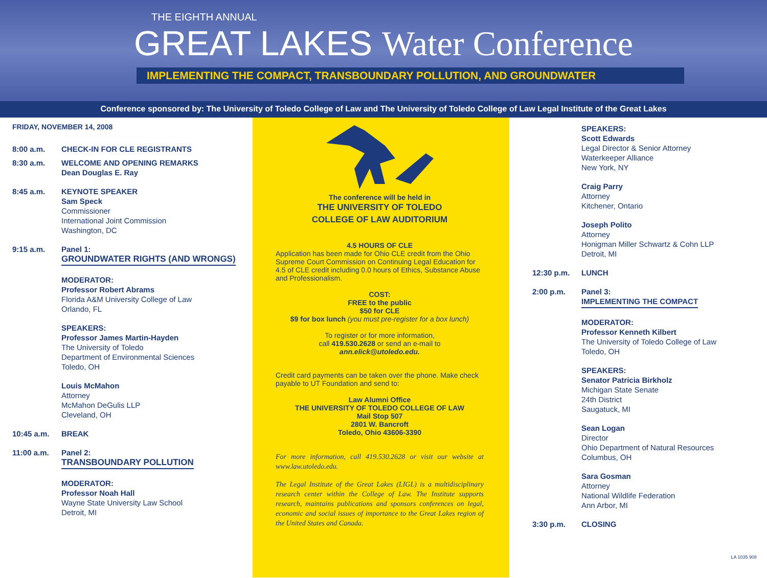THE EIGHTH ANNUAL
GREAT LAKES Water Conference
IMPLEMENTING THE COMPACT, TRANSBOUNDARY POLLUTION, AND GROUNDWATER
Conference sponsored by: The University of Toledo College of Law and The University of Toledo College of Law Legal Institute of the Great Lakes
FRIDAY, NOVEMBER 14, 2008
8:00 a.m. CHECK-IN FOR CLE REGISTRANTS
8:30 a.m. WELCOME AND OPENING REMARKS
Dean Douglas E. Ray
8:45 a.m. KEYNOTE SPEAKER
Sam Speck
Commissioner
International Joint Commission
Washington, DC
9:15 a.m. Panel 1:
GROUNDWATER RIGHTS (AND WRONGS)
MODERATOR:
Professor Robert Abrams
Florida A&M University College of Law
Orlando, FL
SPEAKERS:
Professor James Martin-Hayden
The University of Toledo
Department of Environmental Sciences
Toledo, OH
Louis McMahon
Attorney
McMahon DeGulis LLP
Cleveland, OH
10:45 a.m. BREAK
11:00 a.m. Panel 2:
TRANSBOUNDARY POLLUTION
MODERATOR:
Professor Noah Hall
Wayne State University Law School
Detroit, MI
The conference will be held in
THE UNIVERSITY OF TOLEDO
COLLEGE OF LAW AUDITORIUM
4.5 HOURS OF CLE
Application has been made for Ohio CLE credit from the Ohio Supreme Court Commission on Continuing Legal Education for 4.5 of CLE credit including 0.0 hours of Ethics, Substance Abuse and Professionalism.
COST:
FREE to the public
$50 for CLE
$9 for box lunch (you must pre-register for a box lunch)
To register or for more information,
call 419.530.2628 or send an e-mail to
ann.elick@utoledo.edu.
Credit card payments can be taken over the phone. Make check payable to UT Foundation and send to:
Law Alumni Office
THE UNIVERSITY OF TOLEDO COLLEGE OF LAW
Mail Stop 507
2801 W. Bancroft
Toledo, Ohio 43606-3390
For more information, call 419.530.2628 or visit our website at www.law.utoledo.edu.
The Legal Institute of the Great Lakes (LIGL) is a multidisciplinary research center within the College of Law. The Institute supports research, maintains publications and sponsors conferences on legal, economic and social issues of importance to the Great Lakes region of the United States and Canada.
SPEAKERS:
Scott Edwards
Legal Director & Senior Attorney
Waterkeeper Alliance
New York, NY
Craig Parry
Attorney
Kitchener, Ontario
Joseph Polito
Attorney
Honigman Miller Schwartz & Cohn LLP
Detroit, MI
12:30 p.m. LUNCH
2:00 p.m. Panel 3:
IMPLEMENTING THE COMPACT
MODERATOR:
Professor Kenneth Kilbert
The University of Toledo College of Law
Toledo, OH
SPEAKERS:
Senator Patricia Birkholz
Michigan State Senate
24th District
Saugatuck, MI
Sean Logan
Director
Ohio Department of Natural Resources
Columbus, OH
Sara Gosman
Attorney
National Wildlife Federation
Ann Arbor, MI
3:30 p.m. CLOSING
LA 1035 908